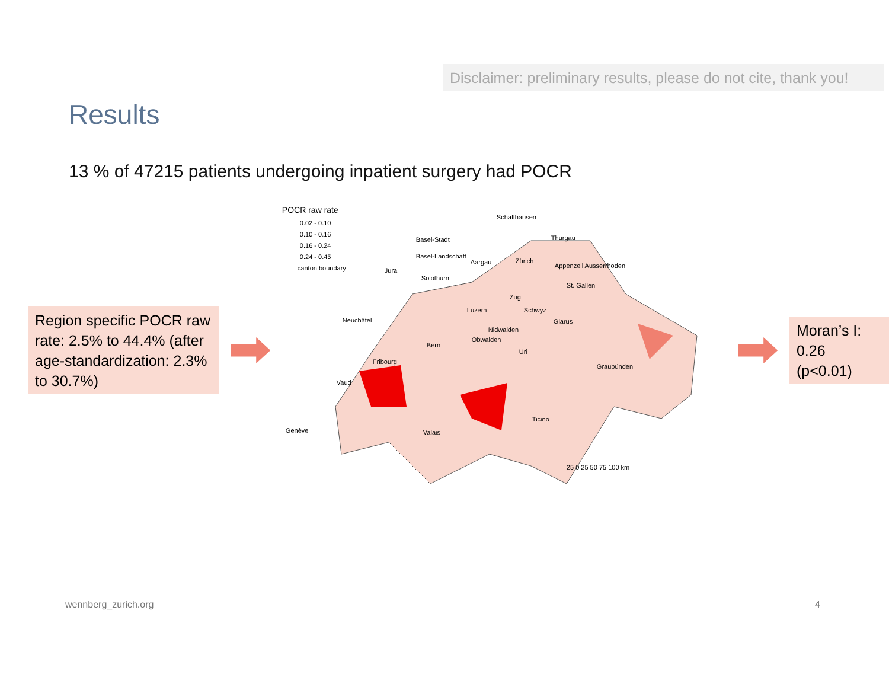Disclaimer: preliminary results, please do not cite, thank you!
Results
13 % of 47215 patients undergoing inpatient surgery had POCR
Region specific POCR raw rate: 2.5% to 44.4% (after age-standardization: 2.3% to 30.7%)
POCR raw rate
0.02 - 0.10
0.10 - 0.16
0.16 - 0.24
0.24 - 0.45
canton boundary
Schaffhausen
Basel-Stadt
Basel-Landschaft
Thurgau
Aargau Zürich
Appenzell Ausserrhoden
Jura
Solothurn
St. Gallen
Zug
Luzern Schwyz
Neuchâtel Glarus
Nidwalden
Obwalden
Bern
Uri
Fribourg
Graubünden
Vaud
Ticino
Genève Valais
25 0 25 50 75 100 km
Moran’s I: 0.26 (p<0.01)
wennberg_zurich.org 4